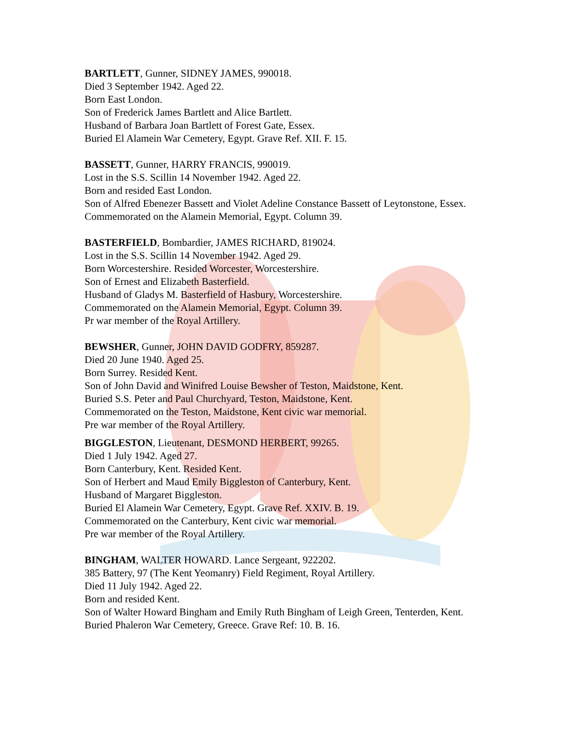BARTLETT, Gunner, SIDNEY JAMES, 990018.
Died 3 September 1942. Aged 22.
Born East London.
Son of Frederick James Bartlett and Alice Bartlett.
Husband of Barbara Joan Bartlett of Forest Gate, Essex.
Buried El Alamein War Cemetery, Egypt. Grave Ref. XII. F. 15.
BASSETT, Gunner, HARRY FRANCIS, 990019.
Lost in the S.S. Scillin 14 November 1942. Aged 22.
Born and resided East London.
Son of Alfred Ebenezer Bassett and Violet Adeline Constance Bassett of Leytonstone, Essex.
Commemorated on the Alamein Memorial, Egypt. Column 39.
BASTERFIELD, Bombardier, JAMES RICHARD, 819024.
Lost in the S.S. Scillin 14 November 1942. Aged 29.
Born Worcestershire. Resided Worcester, Worcestershire.
Son of Ernest and Elizabeth Basterfield.
Husband of Gladys M. Basterfield of Hasbury, Worcestershire.
Commemorated on the Alamein Memorial, Egypt. Column 39.
Pr war member of the Royal Artillery.
BEWSHER, Gunner, JOHN DAVID GODFRY, 859287.
Died 20 June 1940. Aged 25.
Born Surrey. Resided Kent.
Son of John David and Winifred Louise Bewsher of Teston, Maidstone, Kent.
Buried S.S. Peter and Paul Churchyard, Teston, Maidstone, Kent.
Commemorated on the Teston, Maidstone, Kent civic war memorial.
Pre war member of the Royal Artillery.
BIGGLESTON, Lieutenant, DESMOND HERBERT, 99265.
Died 1 July 1942. Aged 27.
Born Canterbury, Kent. Resided Kent.
Son of Herbert and Maud Emily Biggleston of Canterbury, Kent.
Husband of Margaret Biggleston.
Buried El Alamein War Cemetery, Egypt. Grave Ref. XXIV. B. 19.
Commemorated on the Canterbury, Kent civic war memorial.
Pre war member of the Royal Artillery.
BINGHAM, WALTER HOWARD. Lance Sergeant, 922202.
385 Battery, 97 (The Kent Yeomanry) Field Regiment, Royal Artillery.
Died 11 July 1942. Aged 22.
Born and resided Kent.
Son of Walter Howard Bingham and Emily Ruth Bingham of Leigh Green, Tenterden, Kent.
Buried Phaleron War Cemetery, Greece. Grave Ref: 10. B. 16.